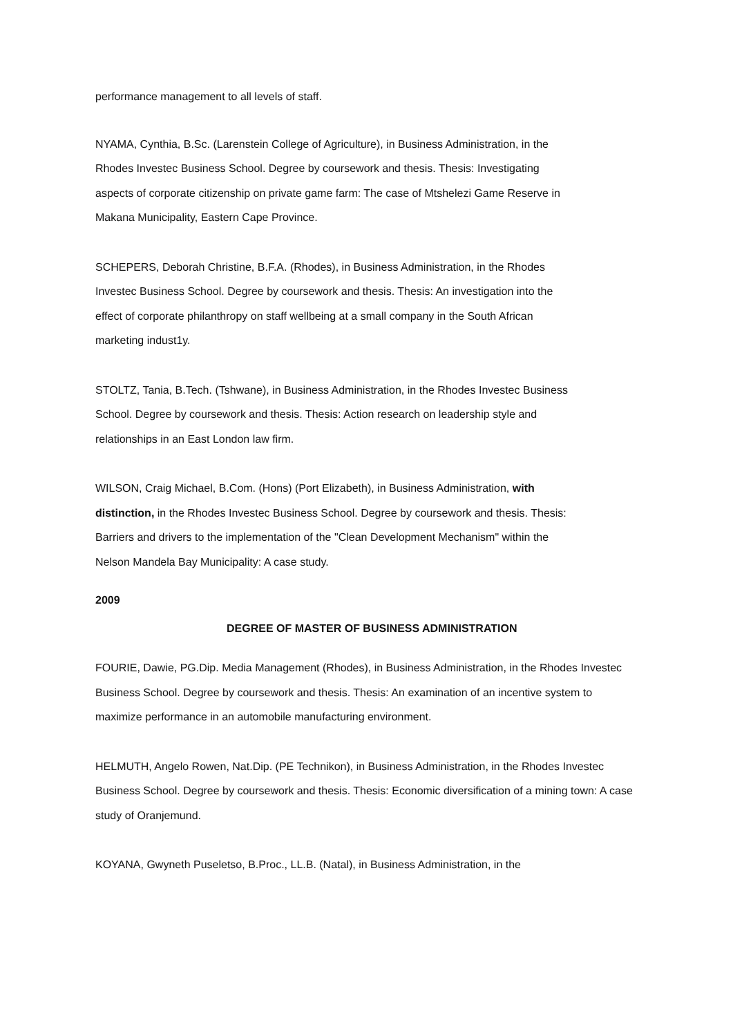performance management to all levels of staff.
NYAMA, Cynthia, B.Sc. (Larenstein College of Agriculture), in Business Administration, in the Rhodes Investec Business School. Degree by coursework and thesis. Thesis: Investigating aspects of corporate citizenship on private game farm: The case of Mtshelezi Game Reserve in Makana Municipality, Eastern Cape Province.
SCHEPERS, Deborah Christine, B.F.A. (Rhodes), in Business Administration, in the Rhodes Investec Business School. Degree by coursework and thesis. Thesis: An investigation into the effect of corporate philanthropy on staff wellbeing at a small company in the South African marketing indust1y.
STOLTZ, Tania, B.Tech. (Tshwane), in Business Administration, in the Rhodes Investec Business School. Degree by coursework and thesis. Thesis: Action research on leadership style and relationships in an East London law firm.
WILSON, Craig Michael, B.Com. (Hons) (Port Elizabeth), in Business Administration, with distinction, in the Rhodes Investec Business School. Degree by coursework and thesis. Thesis: Barriers and drivers to the implementation of the "Clean Development Mechanism" within the Nelson Mandela Bay Municipality: A case study.
2009
DEGREE OF MASTER OF BUSINESS ADMINISTRATION
FOURIE, Dawie, PG.Dip. Media Management (Rhodes), in Business Administration, in the Rhodes Investec Business School. Degree by coursework and thesis. Thesis: An examination of an incentive system to maximize performance in an automobile manufacturing environment.
HELMUTH, Angelo Rowen, Nat.Dip. (PE Technikon), in Business Administration, in the Rhodes Investec Business School. Degree by coursework and thesis. Thesis: Economic diversification of a mining town: A case study of Oranjemund.
KOYANA, Gwyneth Puseletso, B.Proc., LL.B. (Natal), in Business Administration, in the